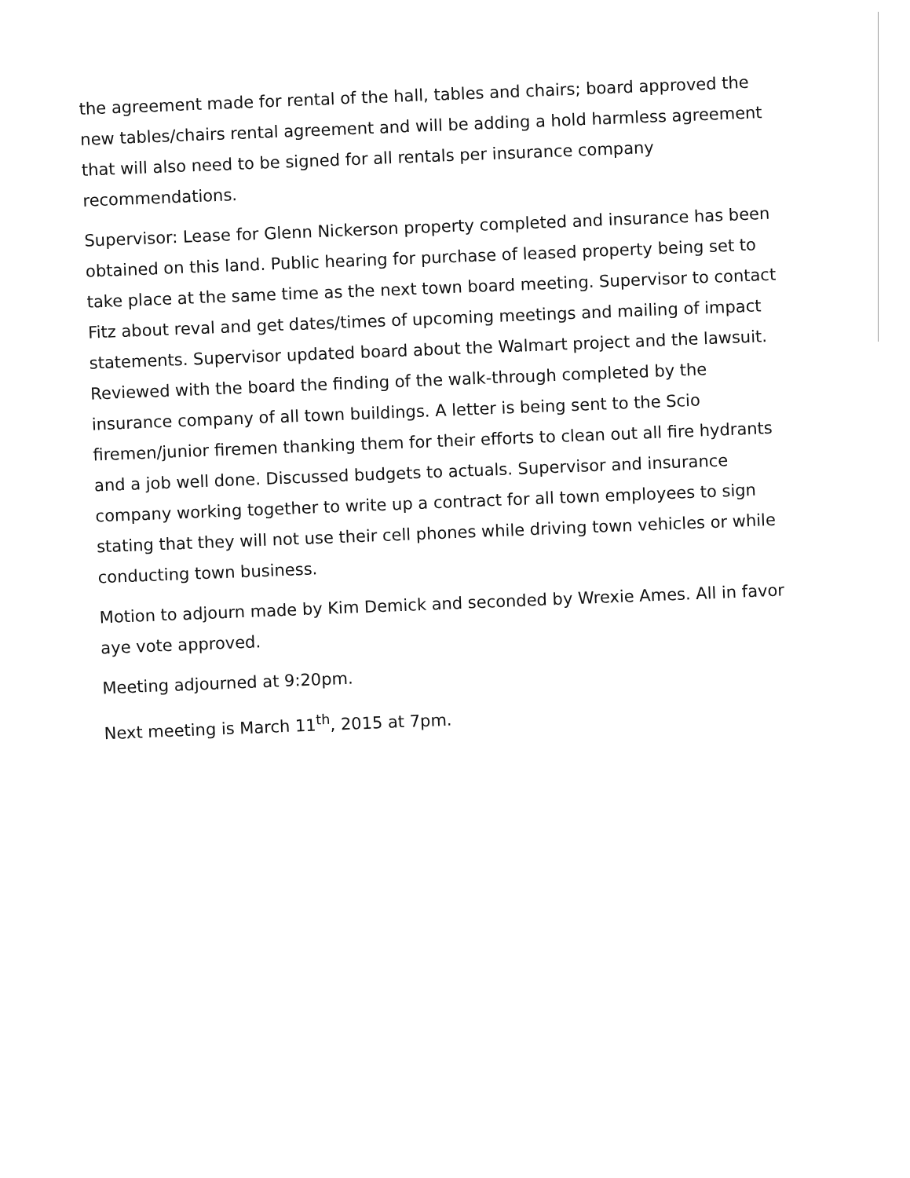the agreement made for rental of the hall, tables and chairs; board approved the new tables/chairs rental agreement and will be adding a hold harmless agreement that will also need to be signed for all rentals per insurance company recommendations.
Supervisor: Lease for Glenn Nickerson property completed and insurance has been obtained on this land. Public hearing for purchase of leased property being set to take place at the same time as the next town board meeting. Supervisor to contact Fitz about reval and get dates/times of upcoming meetings and mailing of impact statements. Supervisor updated board about the Walmart project and the lawsuit. Reviewed with the board the finding of the walk-through completed by the insurance company of all town buildings. A letter is being sent to the Scio firemen/junior firemen thanking them for their efforts to clean out all fire hydrants and a job well done. Discussed budgets to actuals. Supervisor and insurance company working together to write up a contract for all town employees to sign stating that they will not use their cell phones while driving town vehicles or while conducting town business.
Motion to adjourn made by Kim Demick and seconded by Wrexie Ames. All in favor aye vote approved.
Meeting adjourned at 9:20pm.
Next meeting is March 11<sup>th</sup>, 2015 at 7pm.